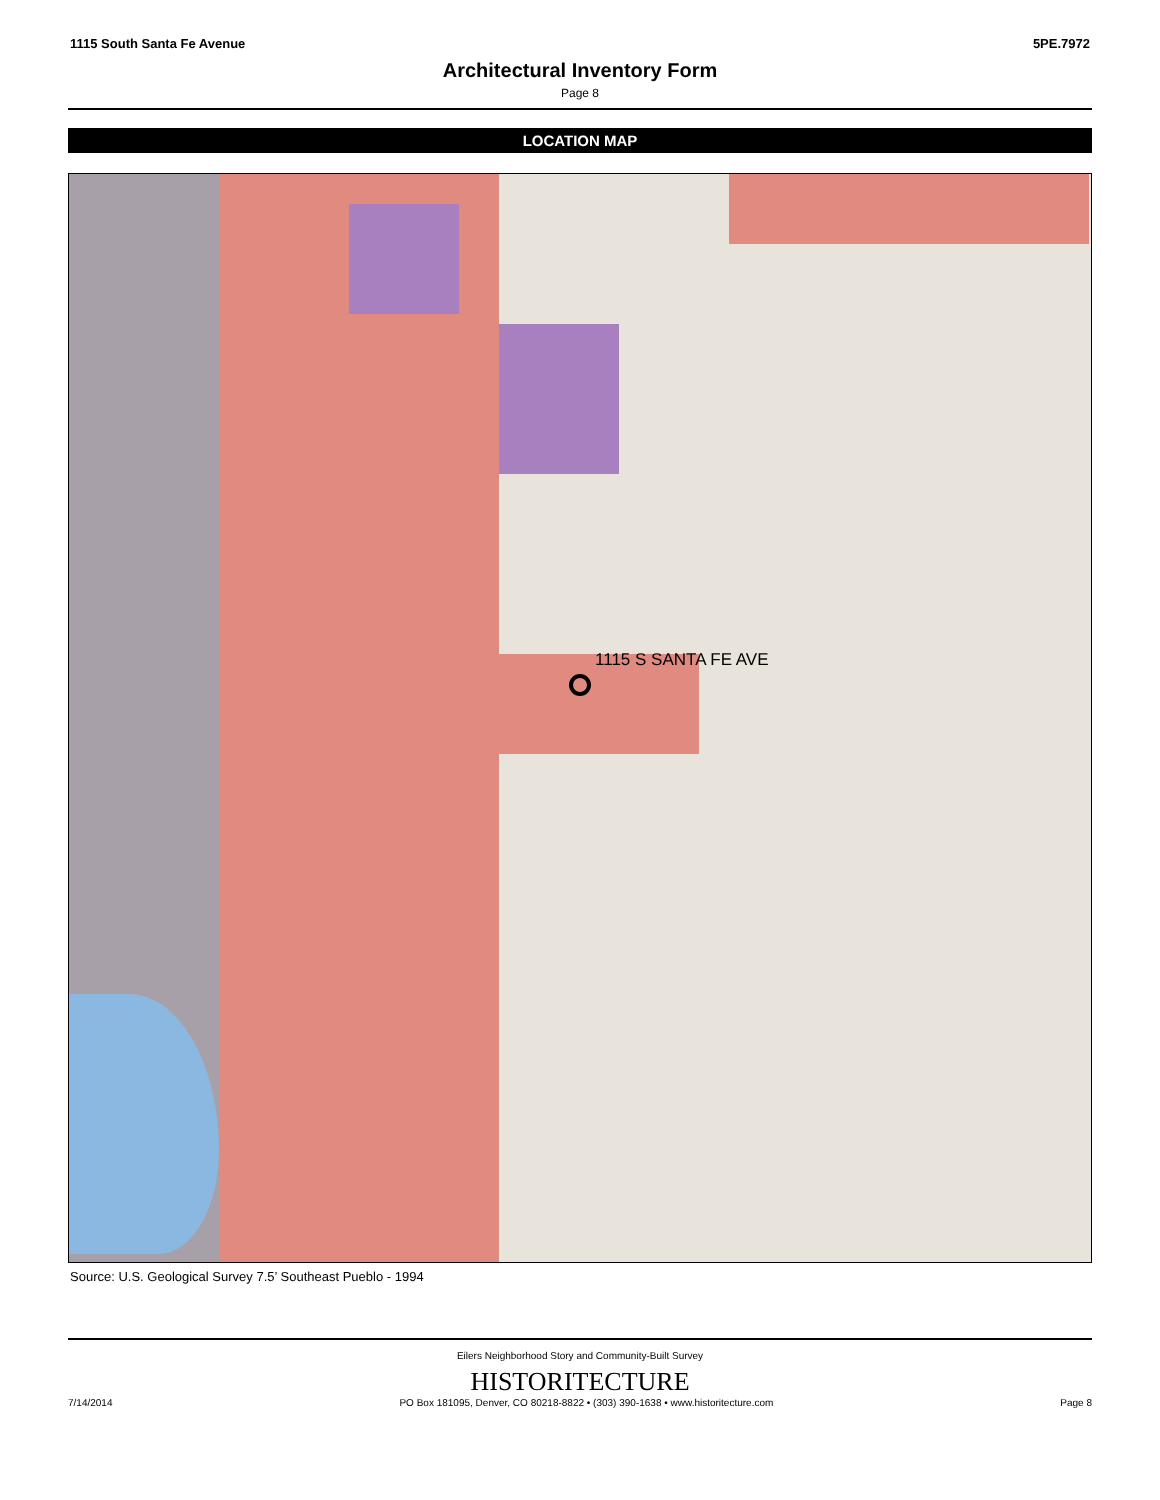1115 South Santa Fe Avenue 5PE.7972
Architectural Inventory Form
Page 8
LOCATION MAP
1115 S SANTA FE AVE
Source: U.S. Geological Survey 7.5’ Southeast Pueblo - 1994
Eilers Neighborhood Story and Community-Built Survey
HISTORITECTURE
7/14/2014 PO Box 181095, Denver, CO 80218-8822 • (303) 390-1638 • www.historitecture.com Page 8